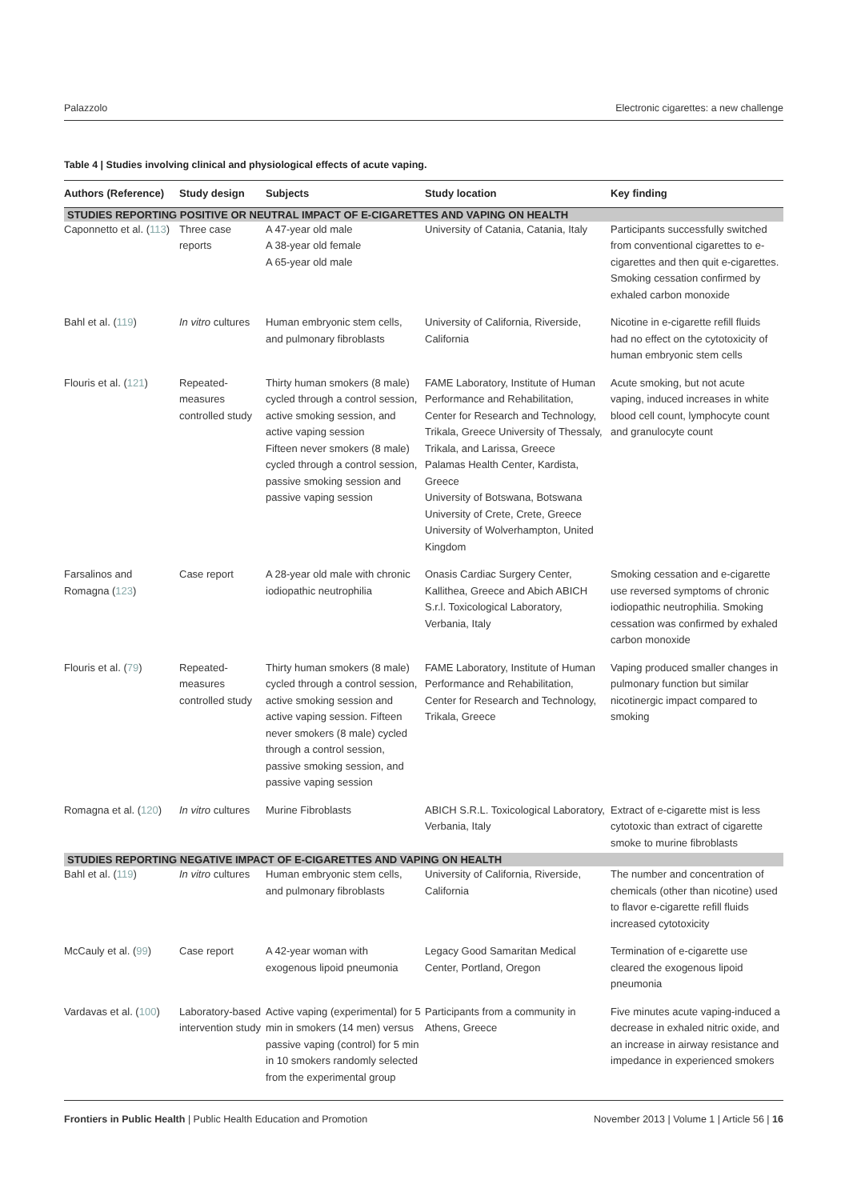Palazzolo Electronic cigarettes: a new challenge
Table 4 | Studies involving clinical and physiological effects of acute vaping.
| Authors (Reference) | Study design | Subjects | Study location | Key finding |
| --- | --- | --- | --- | --- |
| STUDIES REPORTING POSITIVE OR NEUTRAL IMPACT OF E-CIGARETTES AND VAPING ON HEALTH | | | | |
| Caponnetto et al. ( 113 ) | Three case reports | A 47-year old male A 38-year old female A 65-year old male | University of Catania, Catania, Italy | Participants successfully switched from conventional cigarettes to e-cigarettes and then quit e-cigarettes. Smoking cessation confirmed by exhaled carbon monoxide |
| Bahl et al. ( 119 ) | In vitro cultures | Human embryonic stem cells, and pulmonary fibroblasts | University of California, Riverside, California | Nicotine in e-cigarette refill fluids had no effect on the cytotoxicity of human embryonic stem cells |
| Flouris et al. ( 121 ) | Repeated-measures controlled study | Thirty human smokers (8 male) cycled through a control session, active smoking session, and active vaping session Fifteen never smokers (8 male) cycled through a control session, passive smoking session and passive vaping session | FAME Laboratory, Institute of Human Performance and Rehabilitation, Center for Research and Technology, Trikala, Greece University of Thessaly, Trikala, and Larissa, Greece Palamas Health Center, Kardista, Greece University of Botswana, Botswana University of Crete, Crete, Greece University of Wolverhampton, United Kingdom | Acute smoking, but not acute vaping, induced increases in white blood cell count, lymphocyte count and granulocyte count |
| Farsalinos and Romagna ( 123 ) | Case report | A 28-year old male with chronic iodiopathic neutrophilia | Onasis Cardiac Surgery Center, Kallithea, Greece and Abich ABICH S.r.l. Toxicological Laboratory, Verbania, Italy | Smoking cessation and e-cigarette use reversed symptoms of chronic iodiopathic neutrophilia. Smoking cessation was confirmed by exhaled carbon monoxide |
| Flouris et al. ( 79 ) | Repeated-measures controlled study | Thirty human smokers (8 male) cycled through a control session, active smoking session and active vaping session. Fifteen never smokers (8 male) cycled through a control session, passive smoking session, and passive vaping session | FAME Laboratory, Institute of Human Performance and Rehabilitation, Center for Research and Technology, Trikala, Greece | Vaping produced smaller changes in pulmonary function but similar nicotinergic impact compared to smoking |
| Romagna et al. ( 120 ) | In vitro cultures | Murine Fibroblasts | ABICH S.R.L. Toxicological Laboratory, Verbania, Italy | Extract of e-cigarette mist is less cytotoxic than extract of cigarette smoke to murine fibroblasts |
| STUDIES REPORTING NEGATIVE IMPACT OF E-CIGARETTES AND VAPING ON HEALTH | | | | |
| Bahl et al. ( 119 ) | In vitro cultures | Human embryonic stem cells, and pulmonary fibroblasts | University of California, Riverside, California | The number and concentration of chemicals (other than nicotine) used to flavor e-cigarette refill fluids increased cytotoxicity |
| McCauly et al. ( 99 ) | Case report | A 42-year woman with exogenous lipoid pneumonia | Legacy Good Samaritan Medical Center, Portland, Oregon | Termination of e-cigarette use cleared the exogenous lipoid pneumonia |
| Vardavas et al. ( 100 ) | Laboratory-based intervention study | Active vaping (experimental) for 5 min in smokers (14 men) versus passive vaping (control) for 5 min in 10 smokers randomly selected from the experimental group | Participants from a community in Athens, Greece | Five minutes acute vaping-induced a decrease in exhaled nitric oxide, and an increase in airway resistance and impedance in experienced smokers |
Frontiers in Public Health | Public Health Education and Promotion November 2013 | Volume 1 | Article 56 | 16